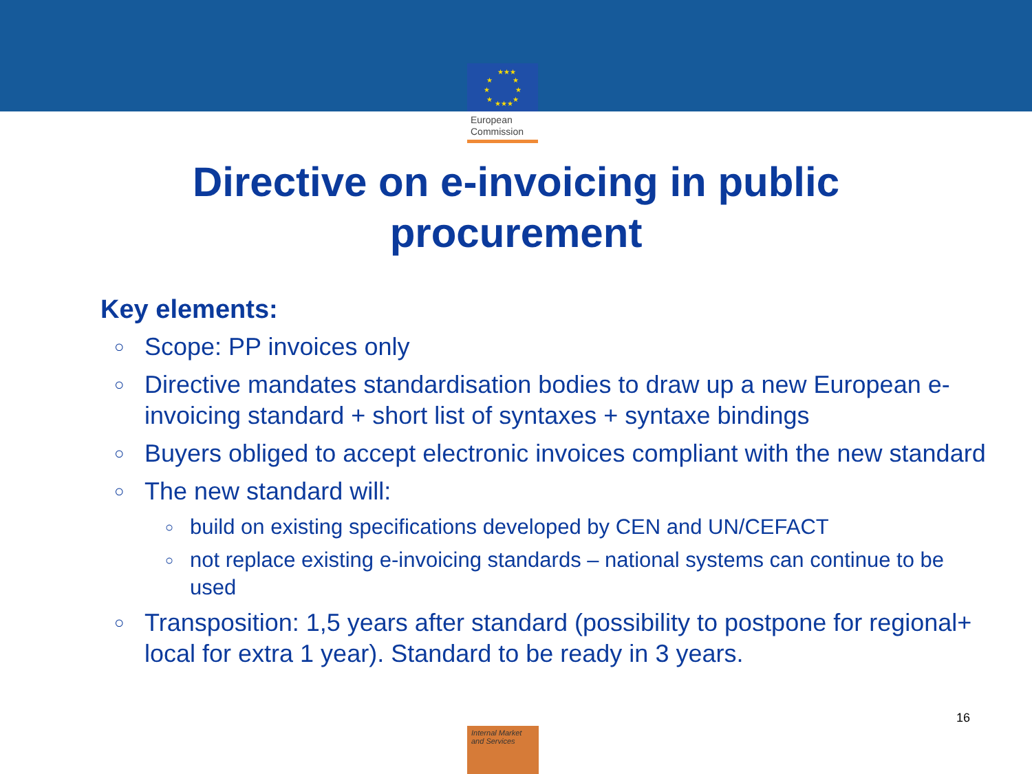★★★
★
★
★
★
★
★
★★★
European
Commission
Directive on e-invoicing in public
procurement
Key elements:
○ Scope: PP invoices only
○ Directive mandates standardisation bodies to draw up a new European e-invoicing standard + short list of syntaxes + syntaxe bindings
○ Buyers obliged to accept electronic invoices compliant with the new standard
○ The new standard will:
○ build on existing specifications developed by CEN and UN/CEFACT
○ not replace existing e-invoicing standards – national systems can continue to be used
○ Transposition: 1,5 years after standard (possibility to postpone for regional+ local for extra 1 year). Standard to be ready in 3 years.
16
Internal Market
and Services